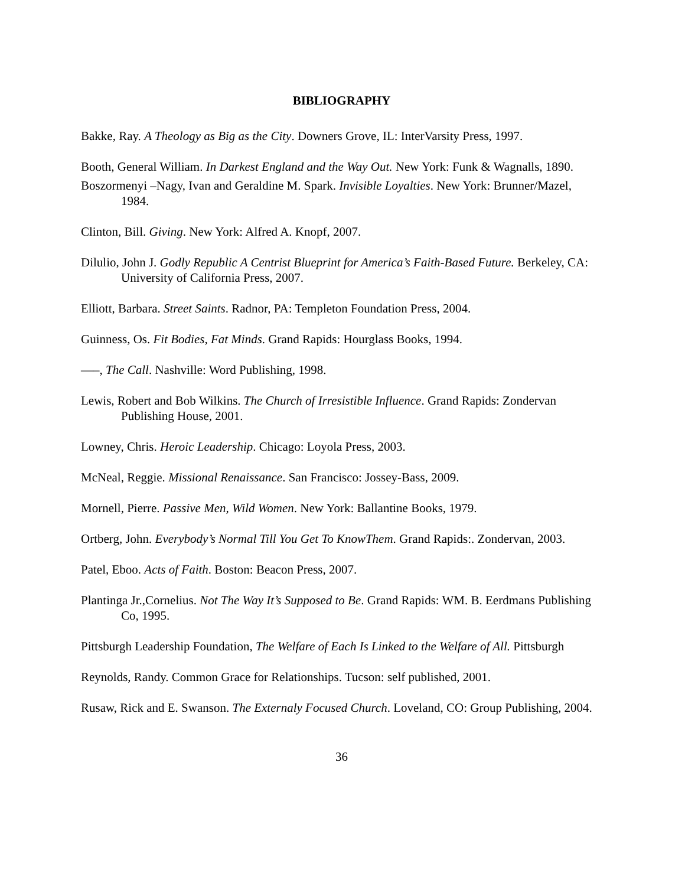BIBLIOGRAPHY
Bakke, Ray. A Theology as Big as the City. Downers Grove, IL: InterVarsity Press, 1997.
Booth, General William. In Darkest England and the Way Out. New York: Funk & Wagnalls, 1890.
Boszormenyi –Nagy, Ivan and Geraldine M. Spark. Invisible Loyalties. New York: Brunner/Mazel, 1984.
Clinton, Bill. Giving. New York: Alfred A. Knopf, 2007.
Dilulio, John J. Godly Republic A Centrist Blueprint for America’s Faith-Based Future. Berkeley, CA: University of California Press, 2007.
Elliott, Barbara. Street Saints. Radnor, PA: Templeton Foundation Press, 2004.
Guinness, Os. Fit Bodies, Fat Minds. Grand Rapids: Hourglass Books, 1994.
—–, The Call. Nashville: Word Publishing, 1998.
Lewis, Robert and Bob Wilkins. The Church of Irresistible Influence. Grand Rapids: Zondervan Publishing House, 2001.
Lowney, Chris. Heroic Leadership. Chicago: Loyola Press, 2003.
McNeal, Reggie. Missional Renaissance. San Francisco: Jossey-Bass, 2009.
Mornell, Pierre. Passive Men, Wild Women. New York: Ballantine Books, 1979.
Ortberg, John. Everybody’s Normal Till You Get To KnowThem. Grand Rapids:. Zondervan, 2003.
Patel, Eboo. Acts of Faith. Boston: Beacon Press, 2007.
Plantinga Jr.,Cornelius. Not The Way It’s Supposed to Be. Grand Rapids: WM. B. Eerdmans Publishing Co, 1995.
Pittsburgh Leadership Foundation, The Welfare of Each Is Linked to the Welfare of All. Pittsburgh
Reynolds, Randy. Common Grace for Relationships. Tucson: self published, 2001.
Rusaw, Rick and E. Swanson. The Externaly Focused Church. Loveland, CO: Group Publishing, 2004.
36